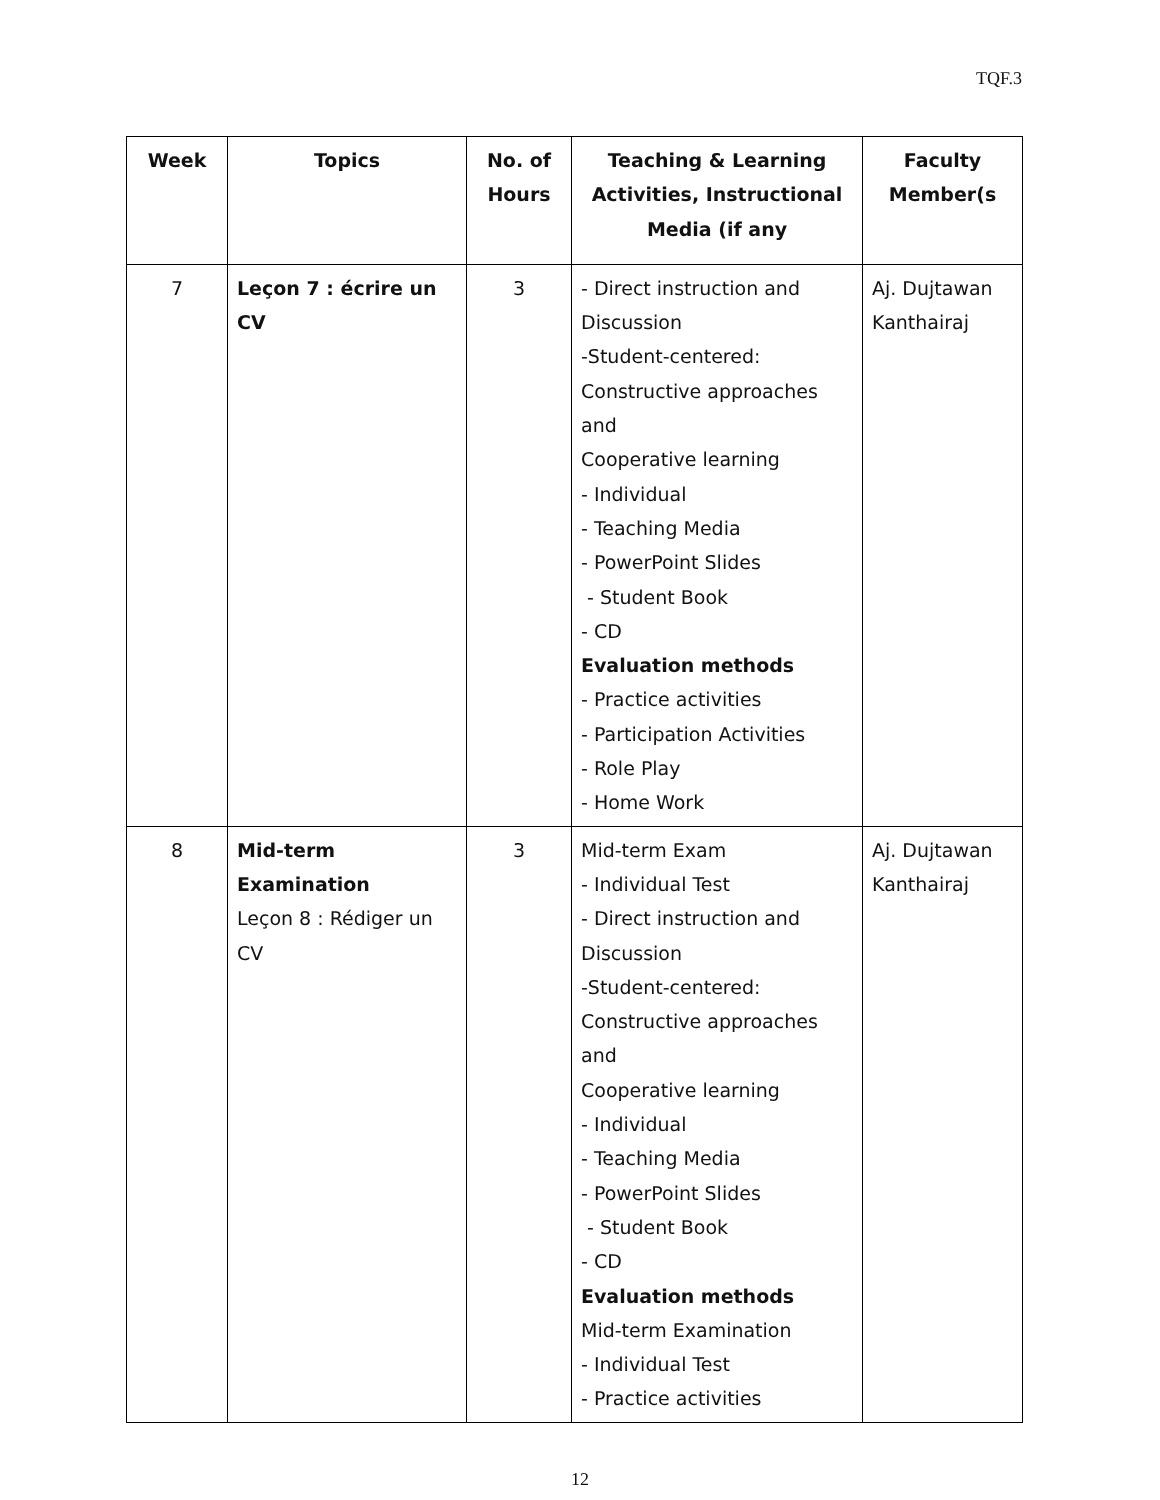TQF.3
| Week | Topics | No. of Hours | Teaching & Learning Activities, Instructional Media (if any | Faculty Member(s |
| --- | --- | --- | --- | --- |
| 7 | Leçon 7 : écrire un CV | 3 | - Direct instruction and Discussion -Student-centered: Constructive approaches and Cooperative learning - Individual - Teaching Media - PowerPoint Slides - Student Book - CD Evaluation methods - Practice activities - Participation Activities - Role Play - Home Work | Aj. Dujtawan Kanthairaj |
| 8 | Mid-term Examination Leçon 8 : Rédiger un CV | 3 | Mid-term Exam - Individual Test - Direct instruction and Discussion -Student-centered: Constructive approaches and Cooperative learning - Individual - Teaching Media - PowerPoint Slides - Student Book - CD Evaluation methods Mid-term Examination - Individual Test - Practice activities | Aj. Dujtawan Kanthairaj |
12